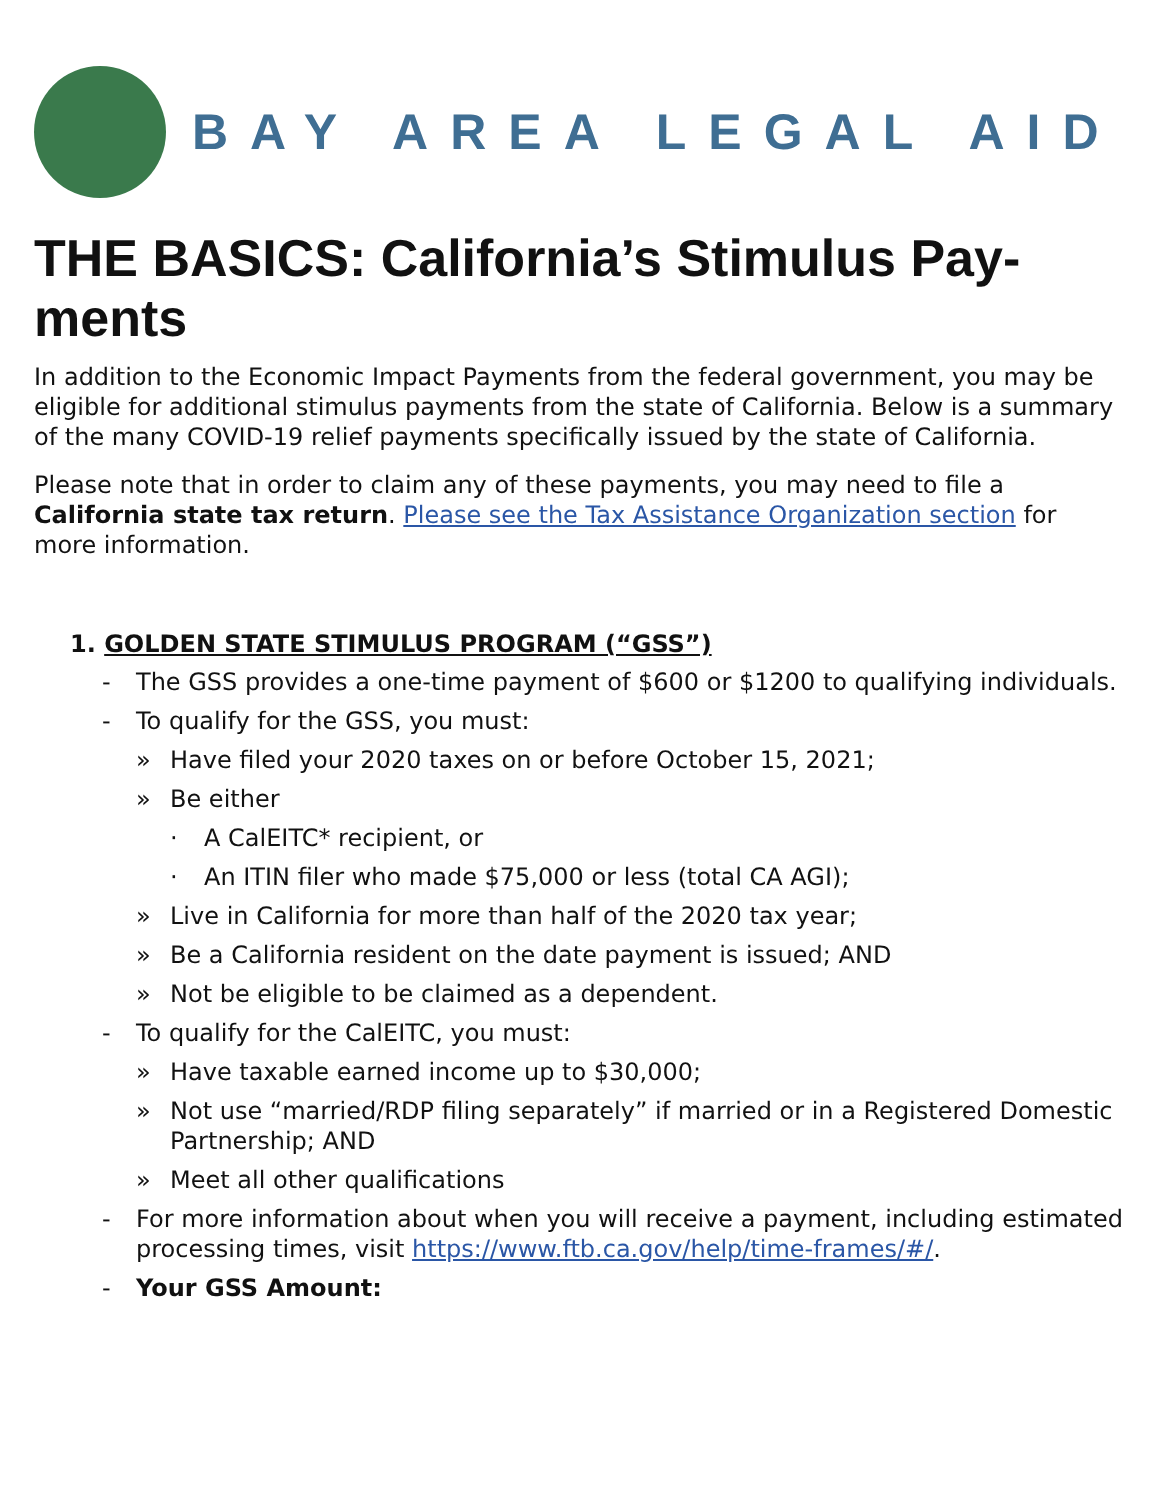BAY AREA LEGAL AID
THE BASICS: California’s Stimulus Pay-ments
In addition to the Economic Impact Payments from the federal government, you may be eligible for additional stimulus payments from the state of California. Below is a summary of the many COVID-19 relief payments specifically issued by the state of California.
Please note that in order to claim any of these payments, you may need to file a California state tax return. Please see the Tax Assistance Organization section for more information.
1. GOLDEN STATE STIMULUS PROGRAM (“GSS”)
- The GSS provides a one-time payment of $600 or $1200 to qualifying individuals.
- To qualify for the GSS, you must:
» Have filed your 2020 taxes on or before October 15, 2021;
» Be either
· A CalEITC* recipient, or
· An ITIN filer who made $75,000 or less (total CA AGI);
» Live in California for more than half of the 2020 tax year;
» Be a California resident on the date payment is issued; AND
» Not be eligible to be claimed as a dependent.
- To qualify for the CalEITC, you must:
» Have taxable earned income up to $30,000;
» Not use “married/RDP filing separately” if married or in a Registered Domestic Partnership; AND
» Meet all other qualifications
- For more information about when you will receive a payment, including estimated processing times, visit https://www.ftb.ca.gov/help/time-frames/#/.
- Your GSS Amount: